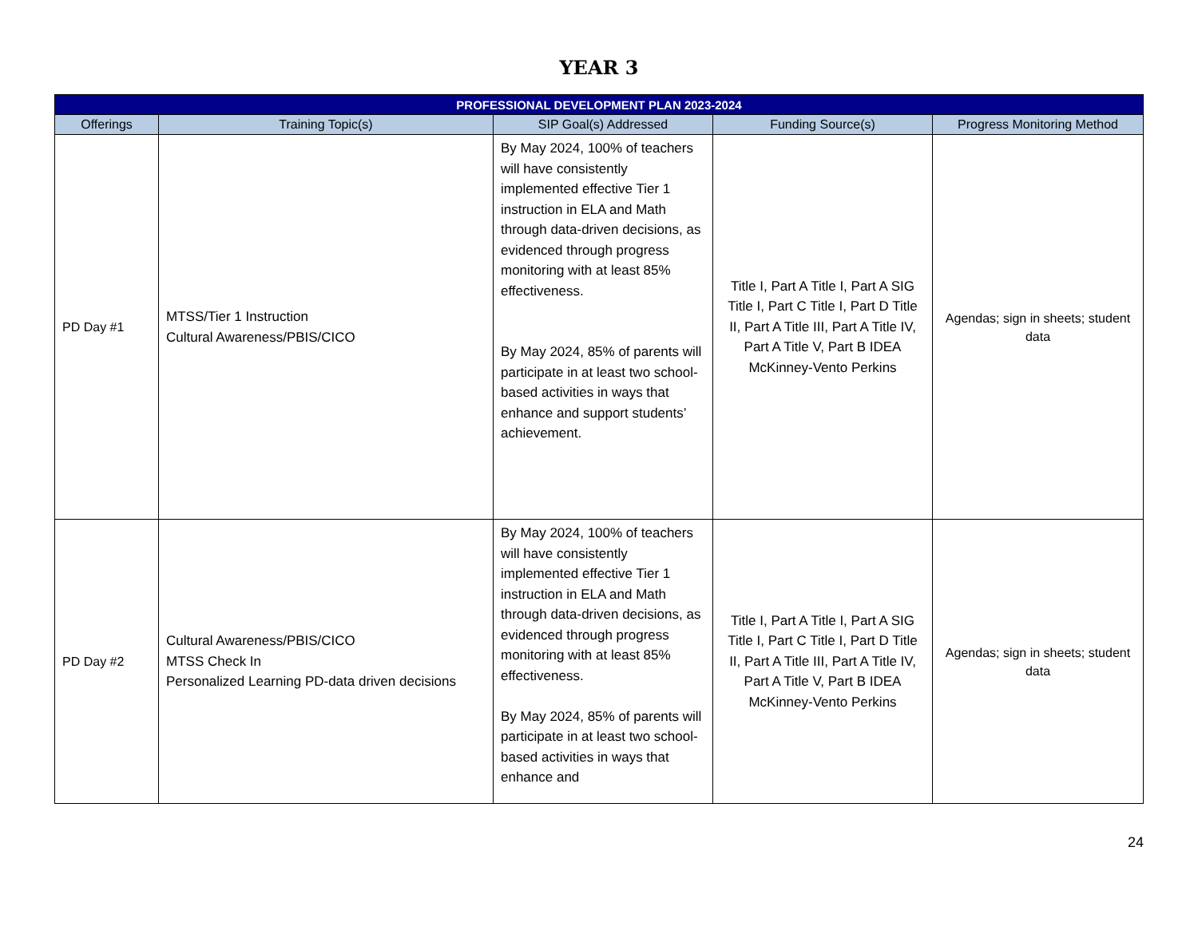YEAR 3
| PROFESSIONAL DEVELOPMENT PLAN 2023-2024 | | | | |
| --- | --- | --- | --- | --- |
| Offerings | Training Topic(s) | SIP Goal(s) Addressed | Funding Source(s) | Progress Monitoring Method |
| PD Day #1 | MTSS/Tier 1 Instruction Cultural Awareness/PBIS/CICO | By May 2024, 100% of teachers will have consistently implemented effective Tier 1 instruction in ELA and Math through data-driven decisions, as evidenced through progress monitoring with at least 85% effectiveness. By May 2024, 85% of parents will participate in at least two school-based activities in ways that enhance and support students’ achievement. | Title I, Part A Title I, Part A SIG Title I, Part C Title I, Part D Title II, Part A Title III, Part A Title IV, Part A Title V, Part B IDEA McKinney-Vento Perkins | Agendas; sign in sheets; student data |
| PD Day #2 | Cultural Awareness/PBIS/CICO MTSS Check In Personalized Learning PD-data driven decisions | By May 2024, 100% of teachers will have consistently implemented effective Tier 1 instruction in ELA and Math through data-driven decisions, as evidenced through progress monitoring with at least 85% effectiveness. By May 2024, 85% of parents will participate in at least two school-based activities in ways that enhance and | Title I, Part A Title I, Part A SIG Title I, Part C Title I, Part D Title II, Part A Title III, Part A Title IV, Part A Title V, Part B IDEA McKinney-Vento Perkins | Agendas; sign in sheets; student data |
24